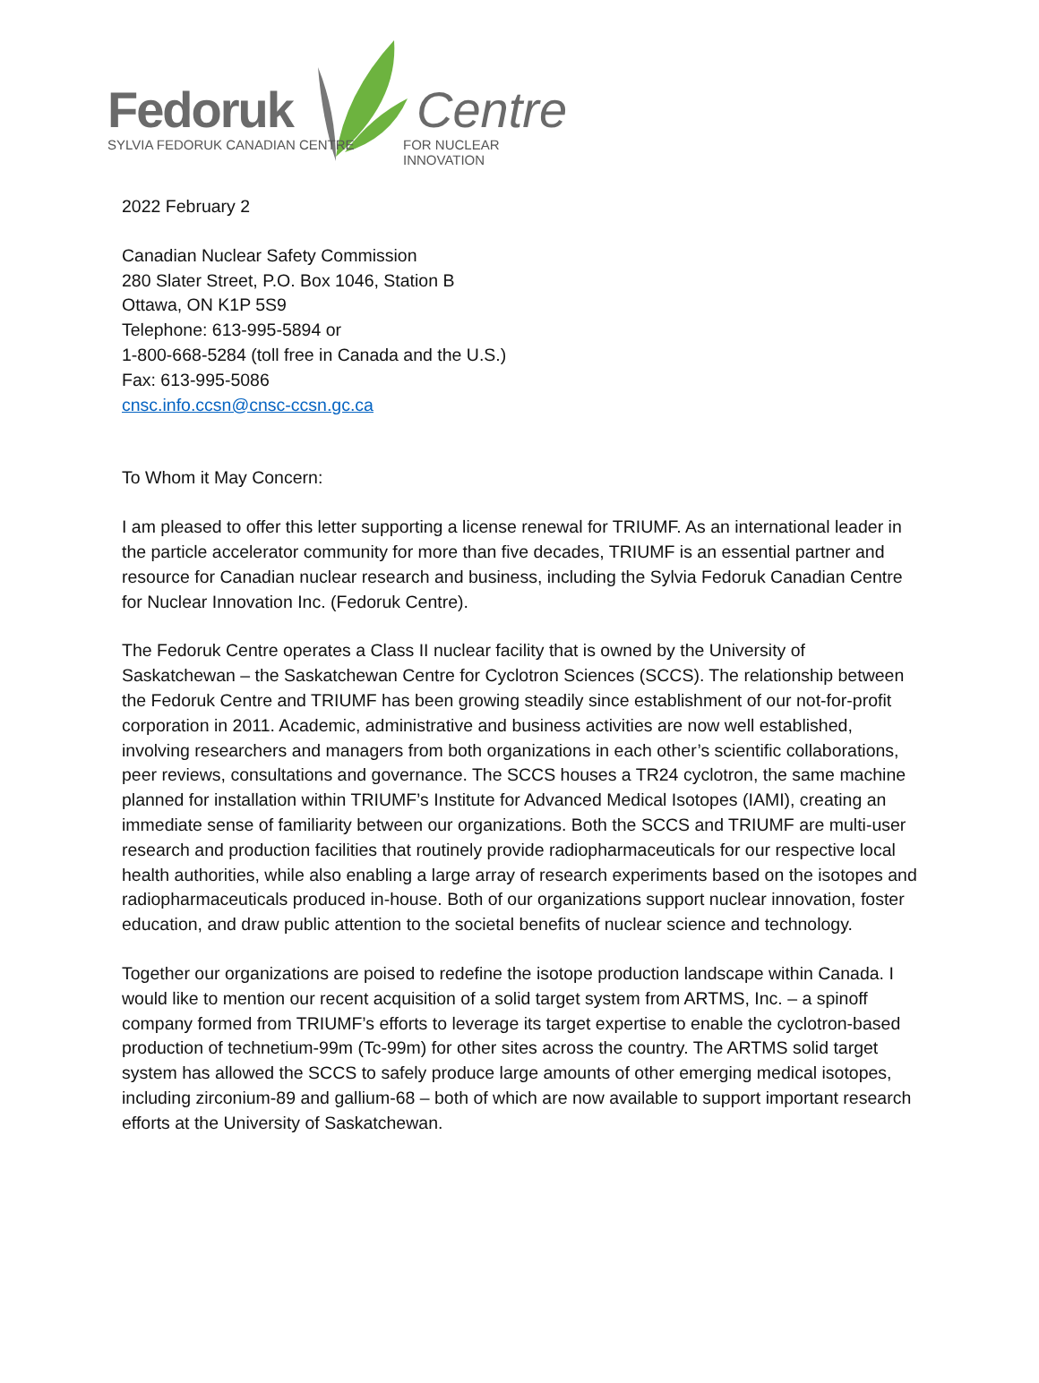Fedoruk
SYLVIA FEDORUK CANADIAN CENTRE
Centre
FOR NUCLEAR INNOVATION
2022 February 2
Canadian Nuclear Safety Commission
280 Slater Street, P.O. Box 1046, Station B
Ottawa, ON K1P 5S9
Telephone: 613-995-5894 or
1-800-668-5284 (toll free in Canada and the U.S.)
Fax: 613-995-5086
cnsc.info.ccsn@cnsc-ccsn.gc.ca
To Whom it May Concern:
I am pleased to offer this letter supporting a license renewal for TRIUMF. As an international leader in the particle accelerator community for more than five decades, TRIUMF is an essential partner and resource for Canadian nuclear research and business, including the Sylvia Fedoruk Canadian Centre for Nuclear Innovation Inc. (Fedoruk Centre).
The Fedoruk Centre operates a Class II nuclear facility that is owned by the University of Saskatchewan – the Saskatchewan Centre for Cyclotron Sciences (SCCS). The relationship between the Fedoruk Centre and TRIUMF has been growing steadily since establishment of our not-for-profit corporation in 2011. Academic, administrative and business activities are now well established, involving researchers and managers from both organizations in each other’s scientific collaborations, peer reviews, consultations and governance. The SCCS houses a TR24 cyclotron, the same machine planned for installation within TRIUMF’s Institute for Advanced Medical Isotopes (IAMI), creating an immediate sense of familiarity between our organizations. Both the SCCS and TRIUMF are multi-user research and production facilities that routinely provide radiopharmaceuticals for our respective local health authorities, while also enabling a large array of research experiments based on the isotopes and radiopharmaceuticals produced in-house. Both of our organizations support nuclear innovation, foster education, and draw public attention to the societal benefits of nuclear science and technology.
Together our organizations are poised to redefine the isotope production landscape within Canada. I would like to mention our recent acquisition of a solid target system from ARTMS, Inc. – a spinoff company formed from TRIUMF’s efforts to leverage its target expertise to enable the cyclotron-based production of technetium-99m (Tc-99m) for other sites across the country. The ARTMS solid target system has allowed the SCCS to safely produce large amounts of other emerging medical isotopes, including zirconium-89 and gallium-68 – both of which are now available to support important research efforts at the University of Saskatchewan.